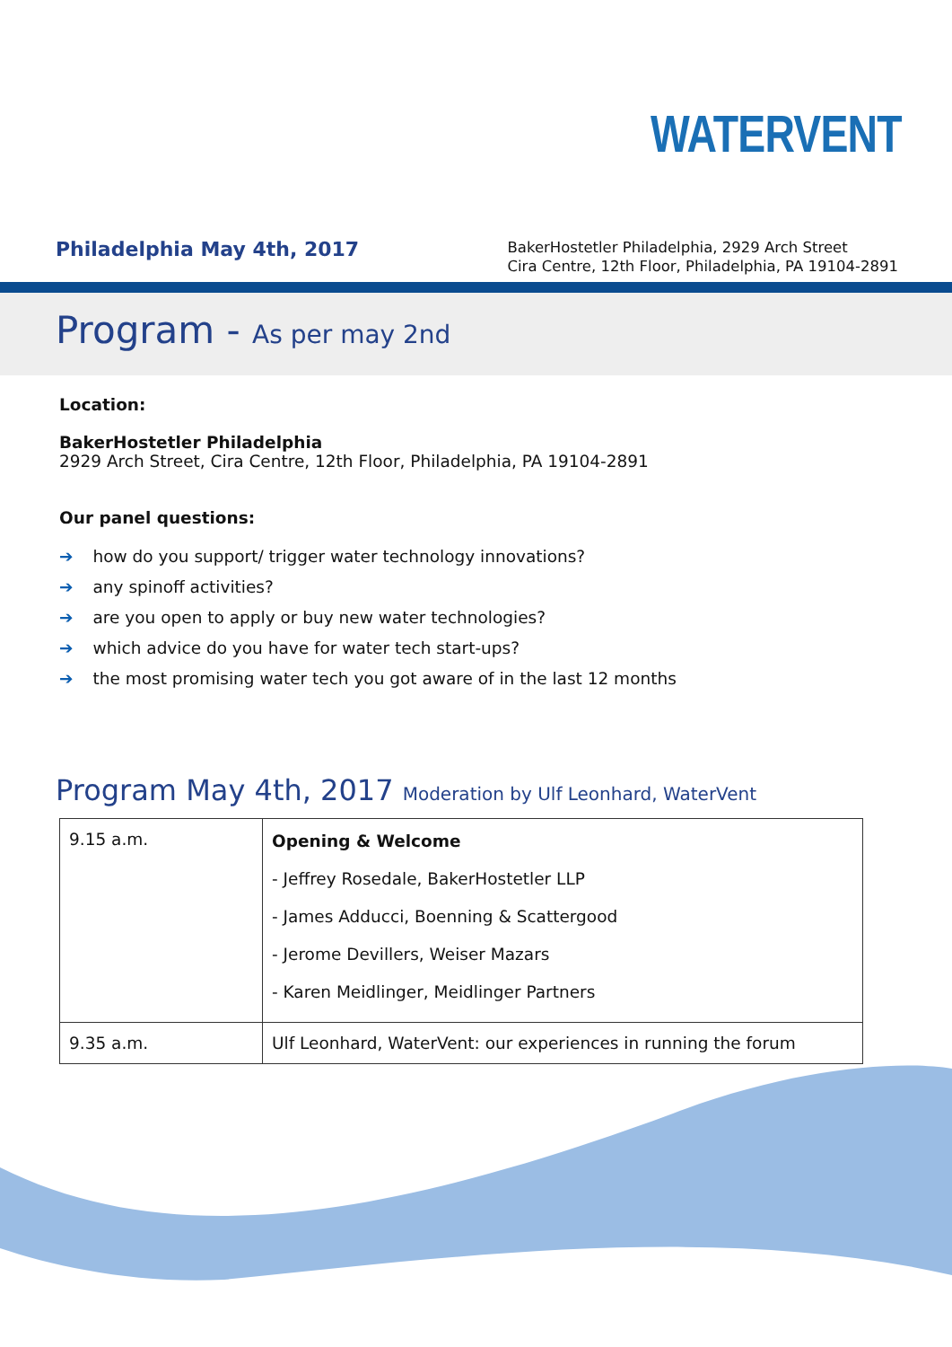WATERVENT
Philadelphia May 4th, 2017
BakerHostetler Philadelphia, 2929 Arch Street
Cira Centre, 12th Floor, Philadelphia, PA 19104-2891
Program - As per may 2nd
Location:
BakerHostetler Philadelphia
2929 Arch Street, Cira Centre, 12th Floor, Philadelphia, PA 19104-2891
Our panel questions:
➔ how do you support/ trigger water technology innovations?
➔ any spinoff activities?
➔ are you open to apply or buy new water technologies?
➔ which advice do you have for water tech start-ups?
➔ the most promising water tech you got aware of in the last 12 months
Program May 4th, 2017 Moderation by Ulf Leonhard, WaterVent
| 9.15 a.m. | Opening & Welcome - Jeffrey Rosedale, BakerHostetler LLP - James Adducci, Boenning & Scattergood - Jerome Devillers, Weiser Mazars - Karen Meidlinger, Meidlinger Partners |
| 9.35 a.m. | Ulf Leonhard, WaterVent: our experiences in running the forum |